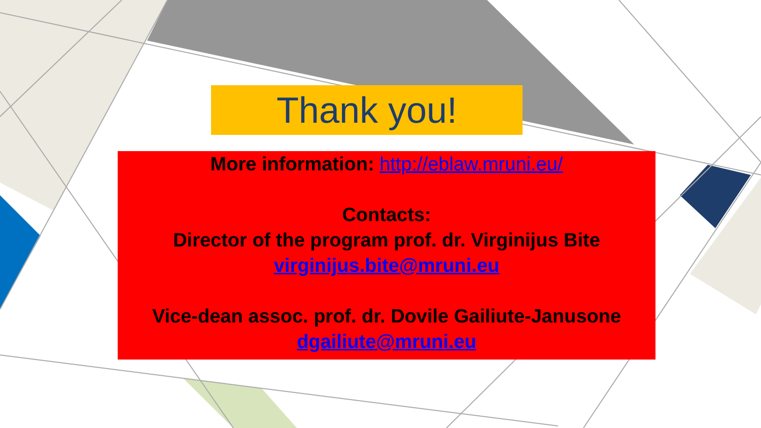Thank you!
More information: http://eblaw.mruni.eu/
Contacts:
Director of the program prof. dr. Virginijus Bite
virginijus.bite@mruni.eu
Vice-dean assoc. prof. dr. Dovile Gailiute-Janusone
dgailiute@mruni.eu